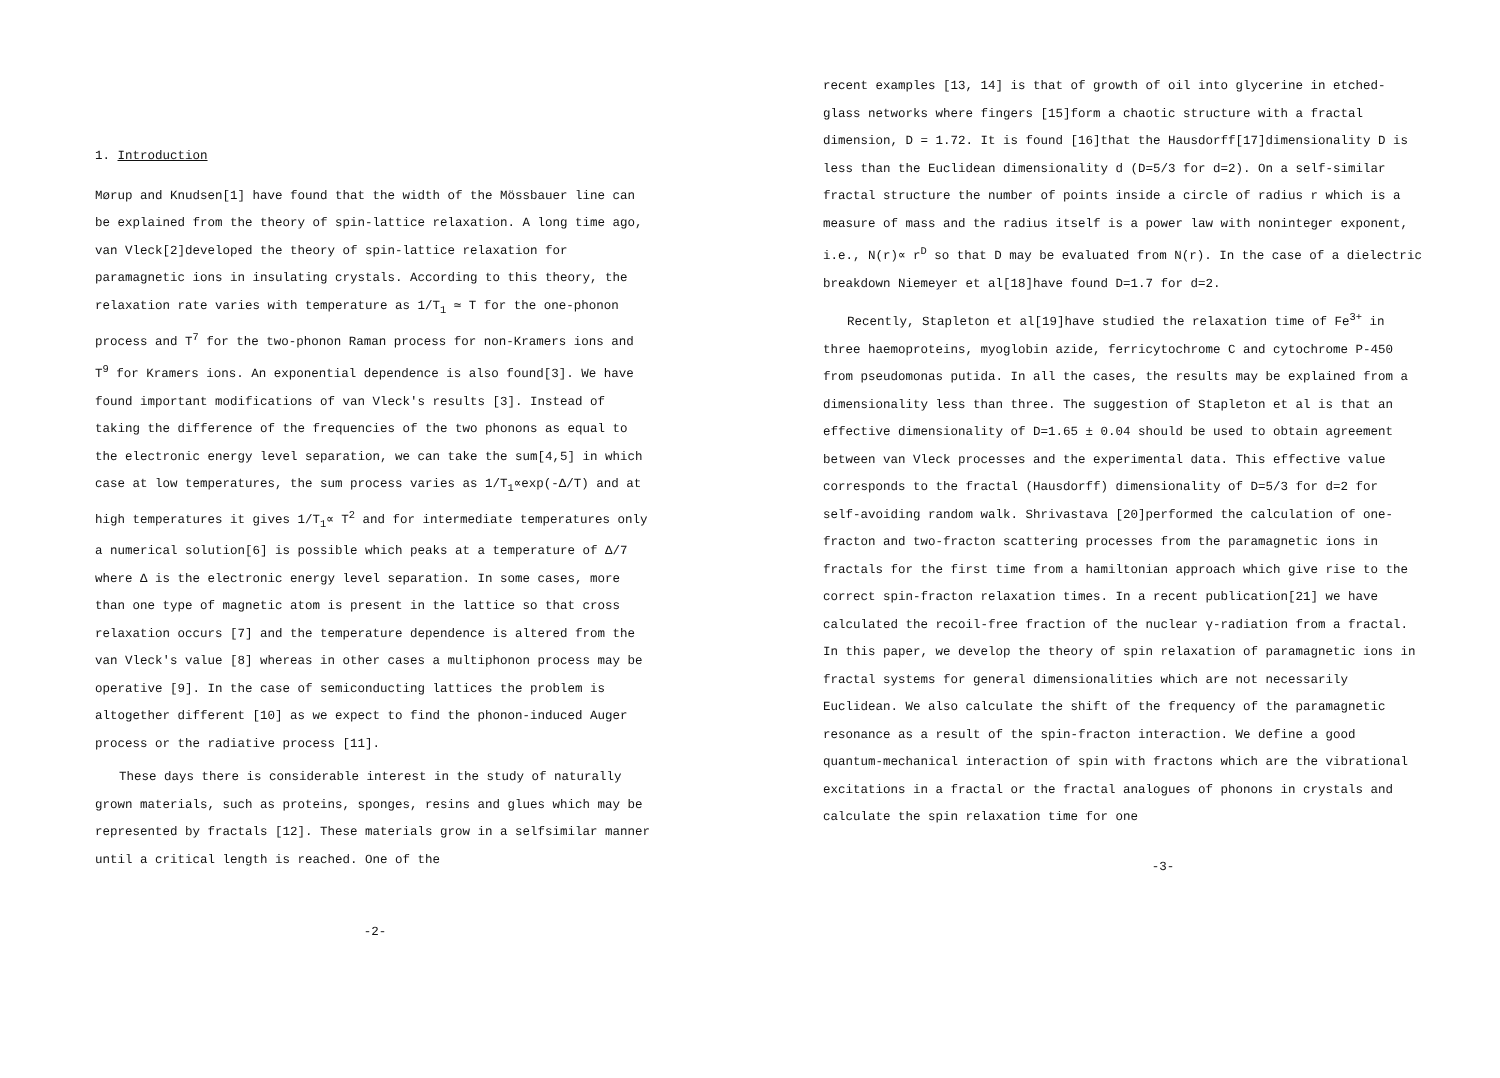1. Introduction
Mørup and Knudsen[1] have found that the width of the Mössbauer line can be explained from the theory of spin-lattice relaxation. A long time ago, van Vleck[2]developed the theory of spin-lattice relaxation for paramagnetic ions in insulating crystals. According to this theory, the relaxation rate varies with temperature as 1/T<sub>1</sub> ≃ T for the one-phonon process and T<sup>7</sup> for the two-phonon Raman process for non-Kramers ions and T<sup>9</sup> for Kramers ions. An exponential dependence is also found[3]. We have found important modifications of van Vleck's results [3]. Instead of taking the difference of the frequencies of the two phonons as equal to the electronic energy level separation, we can take the sum[4,5] in which case at low temperatures, the sum process varies as 1/T<sub>1</sub>∝exp(-Δ/T) and at high temperatures it gives 1/T<sub>1</sub>∝ T<sup>2</sup> and for intermediate temperatures only a numerical solution[6] is possible which peaks at a temperature of Δ/7 where Δ is the electronic energy level separation. In some cases, more than one type of magnetic atom is present in the lattice so that cross relaxation occurs [7] and the temperature dependence is altered from the van Vleck's value [8] whereas in other cases a multiphonon process may be operative [9]. In the case of semiconducting lattices the problem is altogether different [10] as we expect to find the phonon-induced Auger process or the radiative process [11].
These days there is considerable interest in the study of naturally grown materials, such as proteins, sponges, resins and glues which may be represented by fractals [12]. These materials grow in a selfsimilar manner until a critical length is reached. One of the
-2-
recent examples [13, 14] is that of growth of oil into glycerine in etched-glass networks where fingers [15]form a chaotic structure with a fractal dimension, D = 1.72. It is found [16]that the Hausdorff[17]dimensionality D is less than the Euclidean dimensionality d (D=5/3 for d=2). On a self-similar fractal structure the number of points inside a circle of radius r which is a measure of mass and the radius itself is a power law with noninteger exponent, i.e., N(r)∝ r<sup>D</sup> so that D may be evaluated from N(r). In the case of a dielectric breakdown Niemeyer et al[18]have found D=1.7 for d=2.
Recently, Stapleton et al[19]have studied the relaxation time of Fe<sup>3+</sup> in three haemoproteins, myoglobin azide, ferricytochrome C and cytochrome P-450 from pseudomonas putida. In all the cases, the results may be explained from a dimensionality less than three. The suggestion of Stapleton et al is that an effective dimensionality of D=1.65 ± 0.04 should be used to obtain agreement between van Vleck processes and the experimental data. This effective value corresponds to the fractal (Hausdorff) dimensionality of D=5/3 for d=2 for self-avoiding random walk. Shrivastava [20]performed the calculation of one-fracton and two-fracton scattering processes from the paramagnetic ions in fractals for the first time from a hamiltonian approach which give rise to the correct spin-fracton relaxation times. In a recent publication[21] we have calculated the recoil-free fraction of the nuclear γ-radiation from a fractal. In this paper, we develop the theory of spin relaxation of paramagnetic ions in fractal systems for general dimensionalities which are not necessarily Euclidean. We also calculate the shift of the frequency of the paramagnetic resonance as a result of the spin-fracton interaction. We define a good quantum-mechanical interaction of spin with fractons which are the vibrational excitations in a fractal or the fractal analogues of phonons in crystals and calculate the spin relaxation time for one
-3-